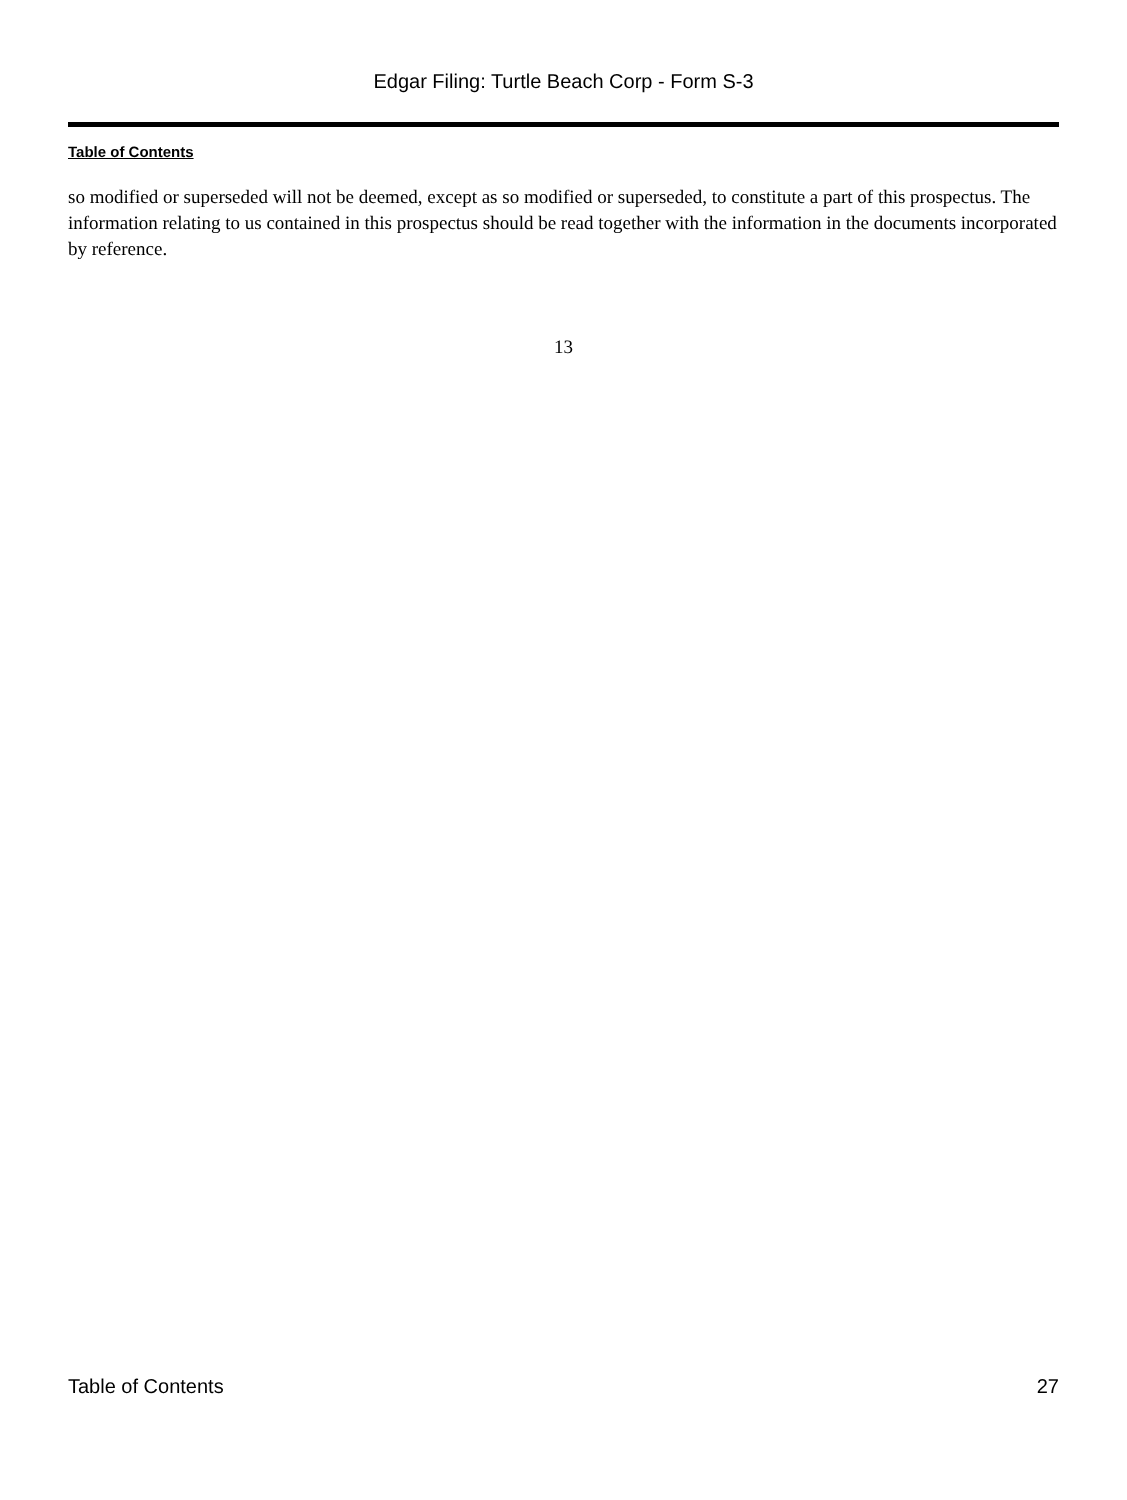Edgar Filing: Turtle Beach Corp - Form S-3
Table of Contents
so modified or superseded will not be deemed, except as so modified or superseded, to constitute a part of this prospectus. The information relating to us contained in this prospectus should be read together with the information in the documents incorporated by reference.
13
Table of Contents 27